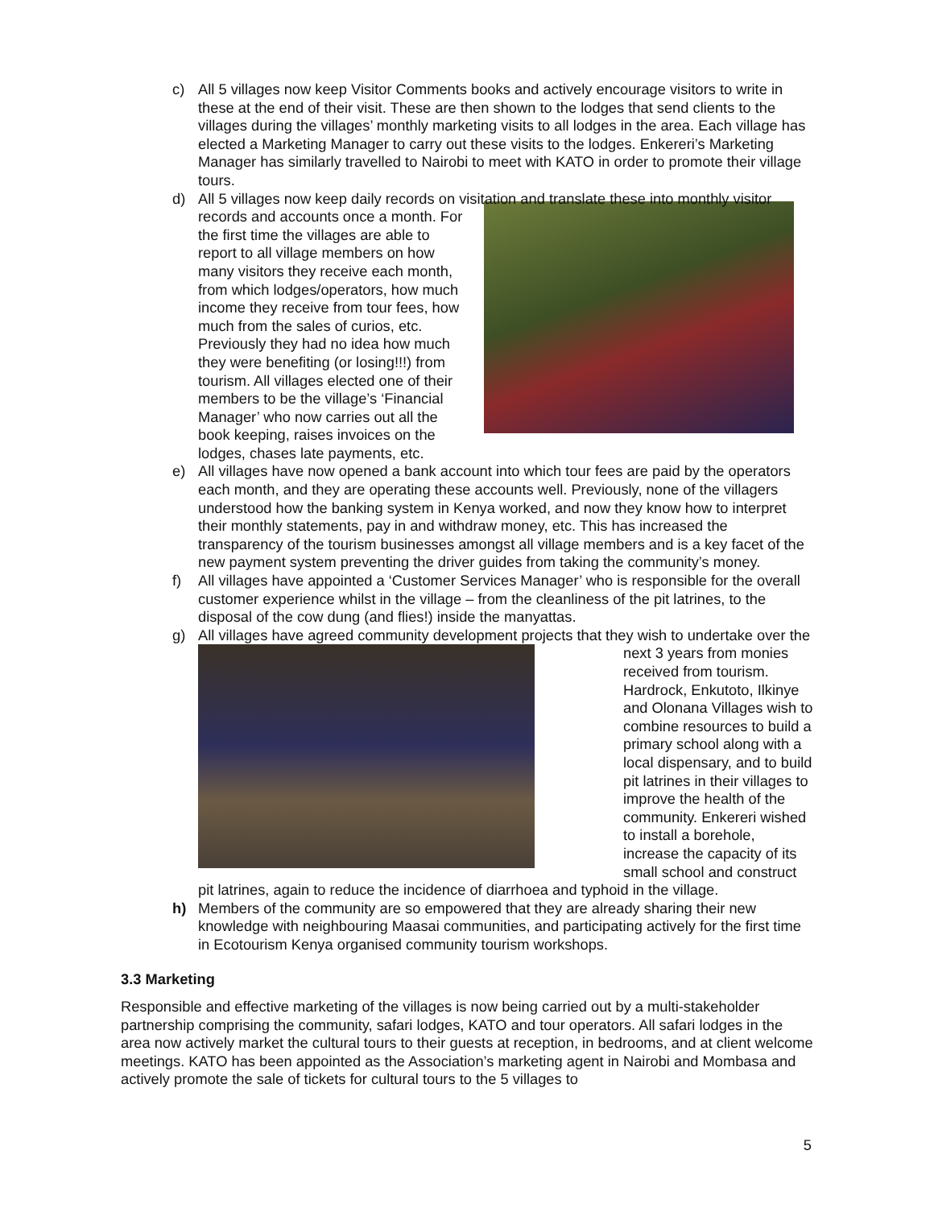c) All 5 villages now keep Visitor Comments books and actively encourage visitors to write in these at the end of their visit. These are then shown to the lodges that send clients to the villages during the villages’ monthly marketing visits to all lodges in the area. Each village has elected a Marketing Manager to carry out these visits to the lodges. Enkereri’s Marketing Manager has similarly travelled to Nairobi to meet with KATO in order to promote their village tours.
d) All 5 villages now keep daily records on visitation and translate these into monthly
visitor records and accounts once a month. For the first time the villages are able to report to all village members on how many visitors they receive each month, from which lodges/operators, how much income they receive from tour fees, how much from the sales of curios, etc. Previously they had no idea how much they were benefiting (or losing!!!) from tourism. All villages elected one of their members to be the village’s ‘Financial Manager’ who now carries out all the book keeping, raises invoices on the lodges, chases late payments, etc.
e) All villages have now opened a bank account into which tour fees are paid by the operators each month, and they are operating these accounts well. Previously, none of the villagers understood how the banking system in Kenya worked, and now they know how to interpret their monthly statements, pay in and withdraw money, etc. This has increased the transparency of the tourism businesses amongst all village members and is a key facet of the new payment system preventing the driver guides from taking the community’s money.
f) All villages have appointed a ‘Customer Services Manager’ who is responsible for the overall customer experience whilst in the village – from the cleanliness of the pit latrines, to the disposal of the cow dung (and flies!) inside the manyattas.
g) All villages have agreed community development projects that they wish to undertake
over the next 3 years from monies received from tourism. Hardrock, Enkutoto, Ilkinye and Olonana Villages wish to combine resources to build a primary school along with a local dispensary, and to build pit latrines in their villages to improve the health of the community. Enkereri wished to install a borehole, increase the capacity of its small school and construct pit latrines, again to reduce the incidence of diarrhoea and typhoid in the village.
h) Members of the community are so empowered that they are already sharing their new knowledge with neighbouring Maasai communities, and participating actively for the first time in Ecotourism Kenya organised community tourism workshops.
3.3 Marketing
Responsible and effective marketing of the villages is now being carried out by a multi-stakeholder partnership comprising the community, safari lodges, KATO and tour operators. All safari lodges in the area now actively market the cultural tours to their guests at reception, in bedrooms, and at client welcome meetings. KATO has been appointed as the Association’s marketing agent in Nairobi and Mombasa and actively promote the sale of tickets for cultural tours to the 5 villages to
5